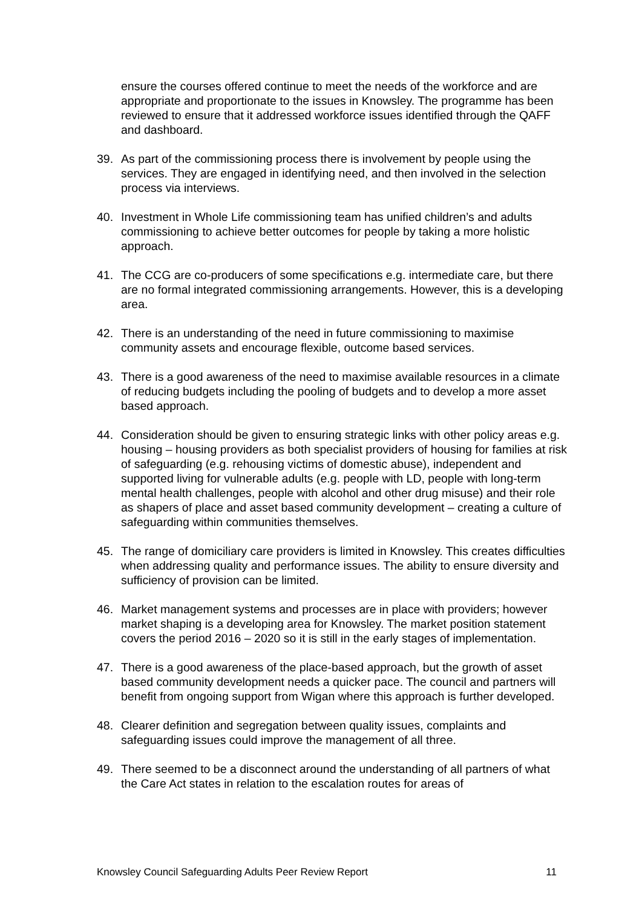ensure the courses offered continue to meet the needs of the workforce and are appropriate and proportionate to the issues in Knowsley. The programme has been reviewed to ensure that it addressed workforce issues identified through the QAFF and dashboard.
39. As part of the commissioning process there is involvement by people using the services. They are engaged in identifying need, and then involved in the selection process via interviews.
40. Investment in Whole Life commissioning team has unified children’s and adults commissioning to achieve better outcomes for people by taking a more holistic approach.
41. The CCG are co-producers of some specifications e.g. intermediate care, but there are no formal integrated commissioning arrangements. However, this is a developing area.
42. There is an understanding of the need in future commissioning to maximise community assets and encourage flexible, outcome based services.
43. There is a good awareness of the need to maximise available resources in a climate of reducing budgets including the pooling of budgets and to develop a more asset based approach.
44. Consideration should be given to ensuring strategic links with other policy areas e.g. housing – housing providers as both specialist providers of housing for families at risk of safeguarding (e.g. rehousing victims of domestic abuse), independent and supported living for vulnerable adults (e.g. people with LD, people with long-term mental health challenges, people with alcohol and other drug misuse) and their role as shapers of place and asset based community development – creating a culture of safeguarding within communities themselves.
45. The range of domiciliary care providers is limited in Knowsley. This creates difficulties when addressing quality and performance issues. The ability to ensure diversity and sufficiency of provision can be limited.
46. Market management systems and processes are in place with providers; however market shaping is a developing area for Knowsley. The market position statement covers the period 2016 – 2020 so it is still in the early stages of implementation.
47. There is a good awareness of the place-based approach, but the growth of asset based community development needs a quicker pace. The council and partners will benefit from ongoing support from Wigan where this approach is further developed.
48. Clearer definition and segregation between quality issues, complaints and safeguarding issues could improve the management of all three.
49. There seemed to be a disconnect around the understanding of all partners of what the Care Act states in relation to the escalation routes for areas of
Knowsley Council Safeguarding Adults Peer Review Report 11